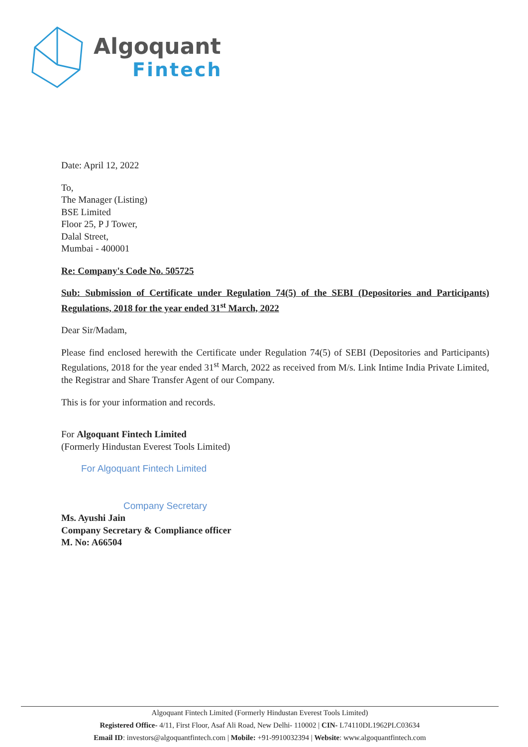Algoquant
Fintech
Date: April 12, 2022
To,
The Manager (Listing)
BSE Limited
Floor 25, P J Tower,
Dalal Street,
Mumbai - 400001
Re: Company's Code No. 505725
Sub: Submission of Certificate under Regulation 74(5) of the SEBI (Depositories and Participants) Regulations, 2018 for the year ended 31<sup>st</sup> March, 2022
Dear Sir/Madam,
Please find enclosed herewith the Certificate under Regulation 74(5) of SEBI (Depositories and Participants) Regulations, 2018 for the year ended 31<sup>st</sup> March, 2022 as received from M/s. Link Intime India Private Limited, the Registrar and Share Transfer Agent of our Company.
This is for your information and records.
For Algoquant Fintech Limited
(Formerly Hindustan Everest Tools Limited)
For Algoquant Fintech Limited
Company Secretary
Ms. Ayushi Jain
Company Secretary & Compliance officer
M. No: A66504
Algoquant Fintech Limited (Formerly Hindustan Everest Tools Limited)
Registered Office- 4/11, First Floor, Asaf Ali Road, New Delhi- 110002 | CIN- L74110DL1962PLC03634
Email ID: investors@algoquantfintech.com | Mobile: +91-9910032394 | Website: www.algoquantfintech.com